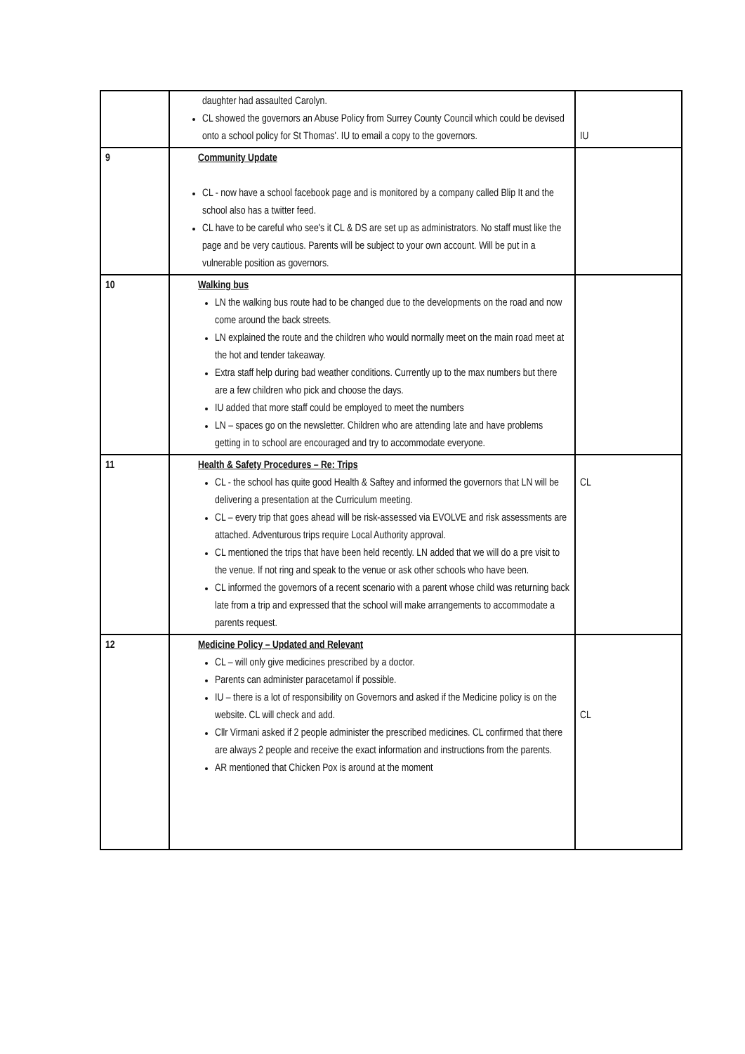| | daughter had assaulted Carolyn. CL showed the governors an Abuse Policy from Surrey County Council which could be devised onto a school policy for St Thomas'. IU to email a copy to the governors. | IU |
| 9 | Community Update CL - now have a school facebook page and is monitored by a company called Blip It and the school also has a twitter feed. CL have to be careful who see's it CL & DS are set up as administrators. No staff must like the page and be very cautious. Parents will be subject to your own account. Will be put in a vulnerable position as governors. | |
| 10 | Walking bus LN the walking bus route had to be changed due to the developments on the road and now come around the back streets. LN explained the route and the children who would normally meet on the main road meet at the hot and tender takeaway. Extra staff help during bad weather conditions. Currently up to the max numbers but there are a few children who pick and choose the days. IU added that more staff could be employed to meet the numbers LN – spaces go on the newsletter. Children who are attending late and have problems getting in to school are encouraged and try to accommodate everyone. | |
| 11 | Health & Safety Procedures – Re: Trips CL - the school has quite good Health & Saftey and informed the governors that LN will be delivering a presentation at the Curriculum meeting. CL – every trip that goes ahead will be risk-assessed via EVOLVE and risk assessments are attached. Adventurous trips require Local Authority approval. CL mentioned the trips that have been held recently. LN added that we will do a pre visit to the venue. If not ring and speak to the venue or ask other schools who have been. CL informed the governors of a recent scenario with a parent whose child was returning back late from a trip and expressed that the school will make arrangements to accommodate a parents request. | CL |
| 12 | Medicine Policy – Updated and Relevant CL – will only give medicines prescribed by a doctor. Parents can administer paracetamol if possible. IU – there is a lot of responsibility on Governors and asked if the Medicine policy is on the website. CL will check and add. Cllr Virmani asked if 2 people administer the prescribed medicines. CL confirmed that there are always 2 people and receive the exact information and instructions from the parents. AR mentioned that Chicken Pox is around at the moment | CL |